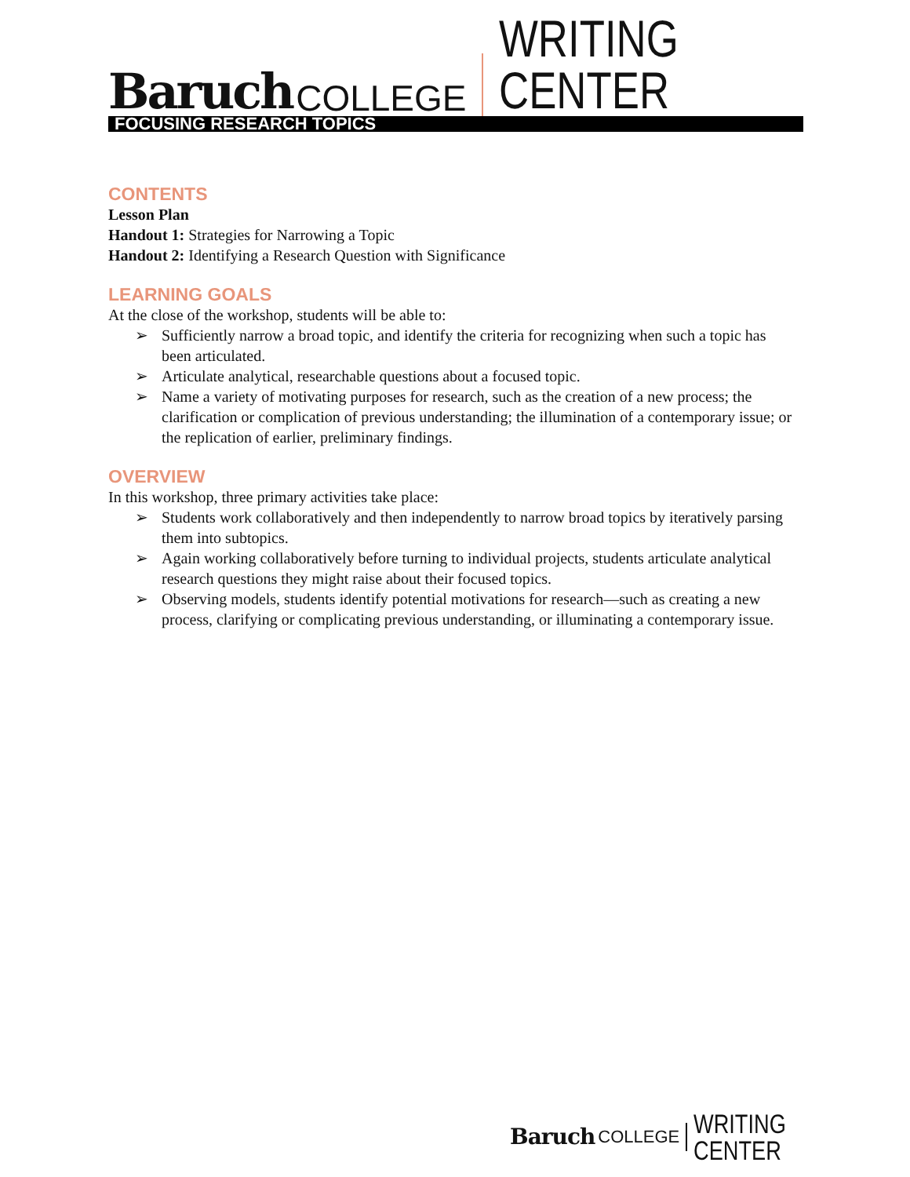Baruch COLLEGE
WRITING CENTER
FOCUSING RESEARCH TOPICS
CONTENTS
Lesson Plan
Handout 1: Strategies for Narrowing a Topic
Handout 2: Identifying a Research Question with Significance
LEARNING GOALS
At the close of the workshop, students will be able to:
➢ Sufficiently narrow a broad topic, and identify the criteria for recognizing when such a topic has been articulated.
➢ Articulate analytical, researchable questions about a focused topic.
➢ Name a variety of motivating purposes for research, such as the creation of a new process; the clarification or complication of previous understanding; the illumination of a contemporary issue; or the replication of earlier, preliminary findings.
OVERVIEW
In this workshop, three primary activities take place:
➢ Students work collaboratively and then independently to narrow broad topics by iteratively parsing them into subtopics.
➢ Again working collaboratively before turning to individual projects, students articulate analytical research questions they might raise about their focused topics.
➢ Observing models, students identify potential motivations for research—such as creating a new process, clarifying or complicating previous understanding, or illuminating a contemporary issue.
Baruch COLLEGE
WRITING CENTER